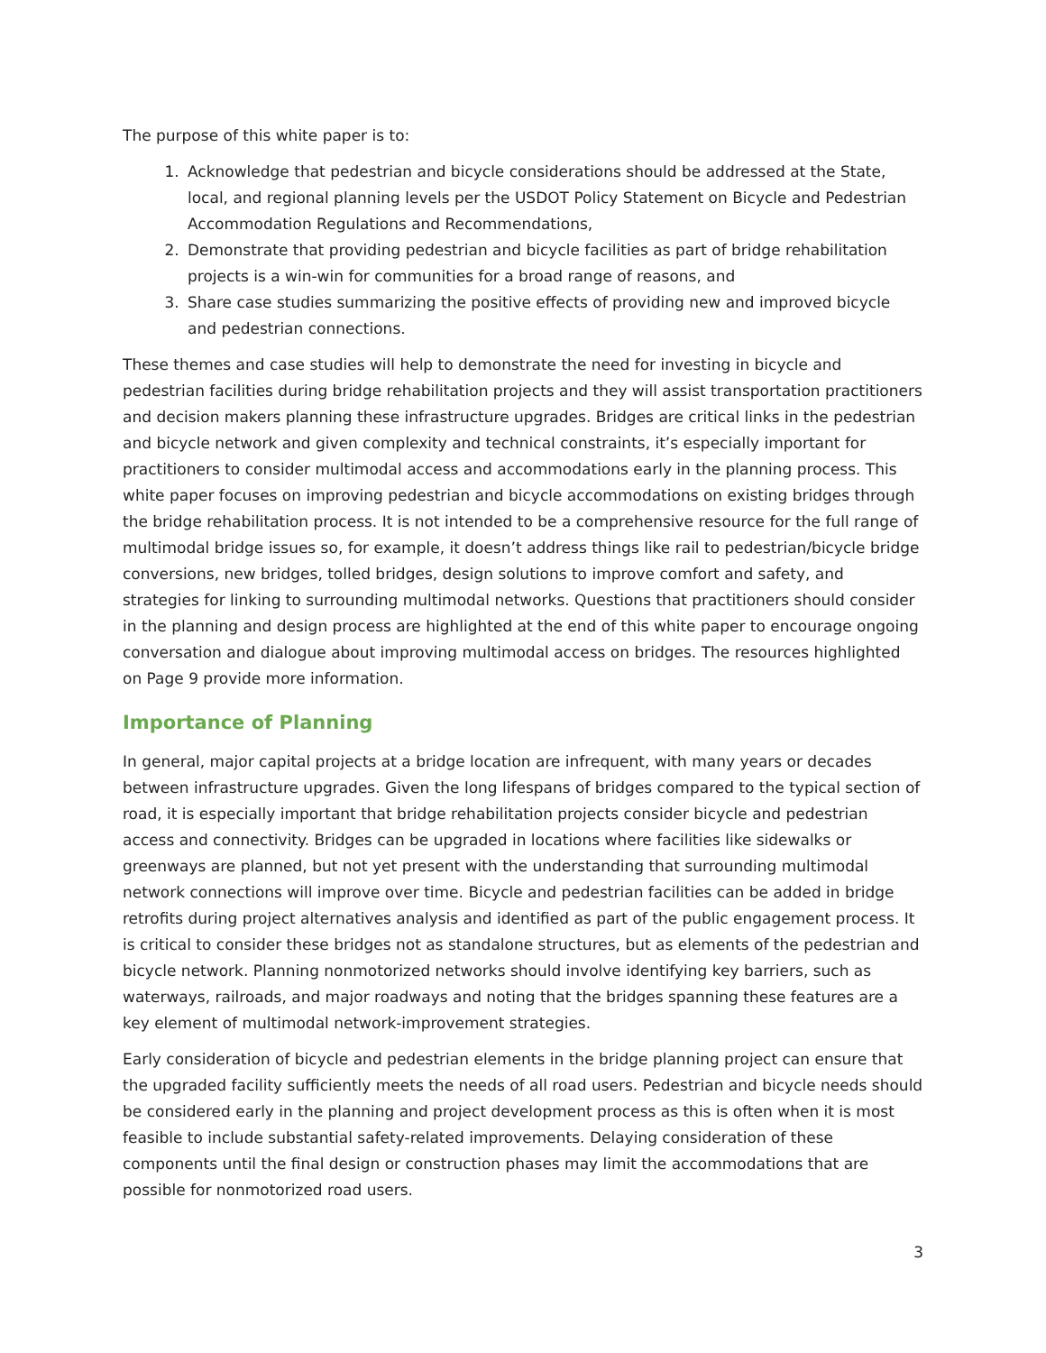The purpose of this white paper is to:
1. Acknowledge that pedestrian and bicycle considerations should be addressed at the State, local, and regional planning levels per the USDOT Policy Statement on Bicycle and Pedestrian Accommodation Regulations and Recommendations,
2. Demonstrate that providing pedestrian and bicycle facilities as part of bridge rehabilitation projects is a win-win for communities for a broad range of reasons, and
3. Share case studies summarizing the positive effects of providing new and improved bicycle and pedestrian connections.
These themes and case studies will help to demonstrate the need for investing in bicycle and pedestrian facilities during bridge rehabilitation projects and they will assist transportation practitioners and decision makers planning these infrastructure upgrades. Bridges are critical links in the pedestrian and bicycle network and given complexity and technical constraints, it’s especially important for practitioners to consider multimodal access and accommodations early in the planning process. This white paper focuses on improving pedestrian and bicycle accommodations on existing bridges through the bridge rehabilitation process. It is not intended to be a comprehensive resource for the full range of multimodal bridge issues so, for example, it doesn’t address things like rail to pedestrian/bicycle bridge conversions, new bridges, tolled bridges, design solutions to improve comfort and safety, and strategies for linking to surrounding multimodal networks. Questions that practitioners should consider in the planning and design process are highlighted at the end of this white paper to encourage ongoing conversation and dialogue about improving multimodal access on bridges. The resources highlighted on Page 9 provide more information.
Importance of Planning
In general, major capital projects at a bridge location are infrequent, with many years or decades between infrastructure upgrades. Given the long lifespans of bridges compared to the typical section of road, it is especially important that bridge rehabilitation projects consider bicycle and pedestrian access and connectivity. Bridges can be upgraded in locations where facilities like sidewalks or greenways are planned, but not yet present with the understanding that surrounding multimodal network connections will improve over time. Bicycle and pedestrian facilities can be added in bridge retrofits during project alternatives analysis and identified as part of the public engagement process. It is critical to consider these bridges not as standalone structures, but as elements of the pedestrian and bicycle network. Planning nonmotorized networks should involve identifying key barriers, such as waterways, railroads, and major roadways and noting that the bridges spanning these features are a key element of multimodal network-improvement strategies.
Early consideration of bicycle and pedestrian elements in the bridge planning project can ensure that the upgraded facility sufficiently meets the needs of all road users. Pedestrian and bicycle needs should be considered early in the planning and project development process as this is often when it is most feasible to include substantial safety-related improvements. Delaying consideration of these components until the final design or construction phases may limit the accommodations that are possible for nonmotorized road users.
3